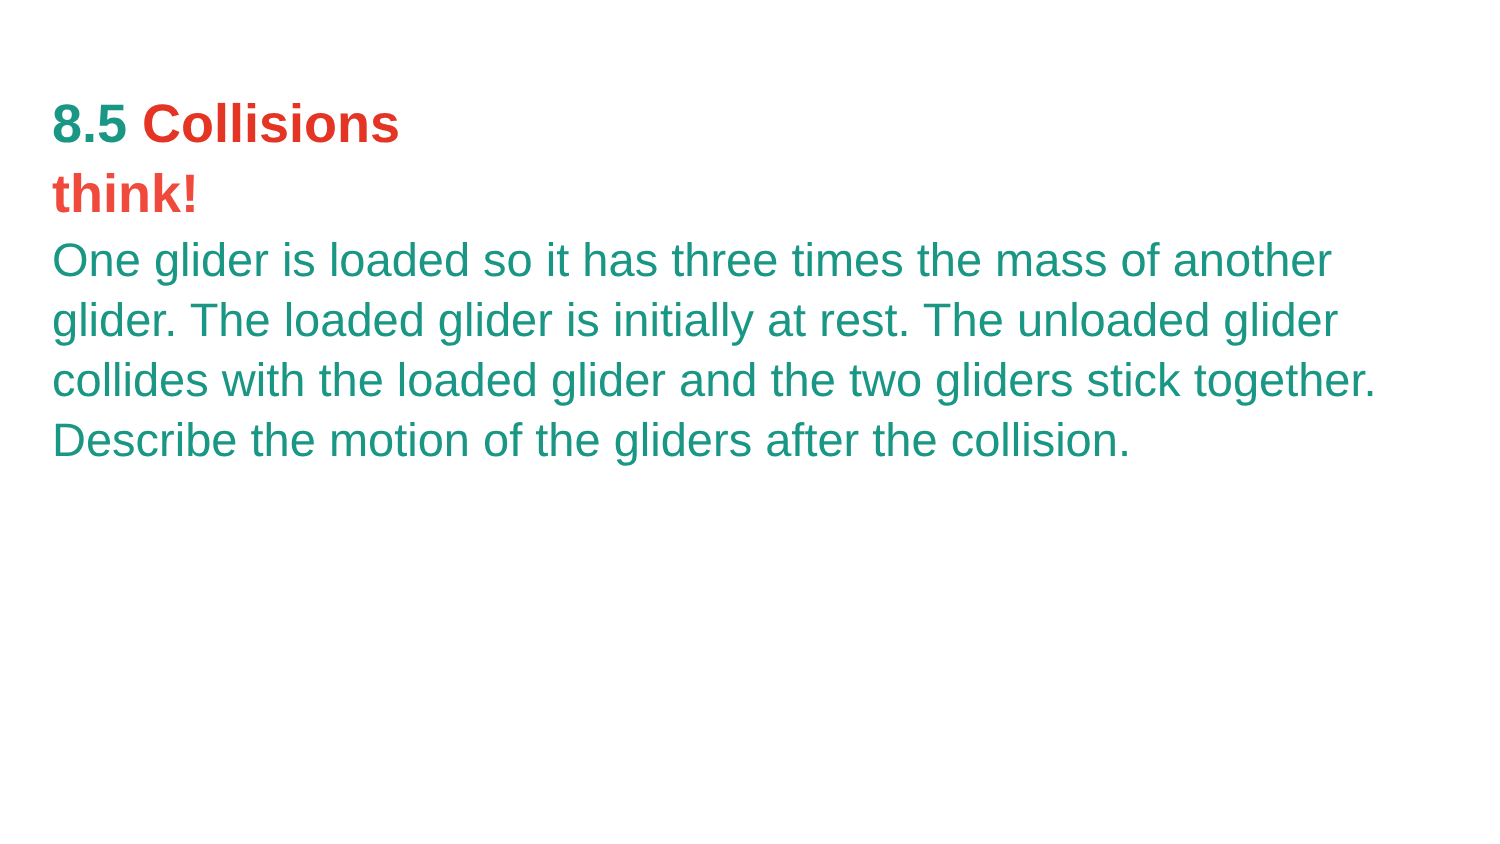8.5 Collisions
think!
One glider is loaded so it has three times the mass of another glider. The loaded glider is initially at rest. The unloaded glider collides with the loaded glider and the two gliders stick together. Describe the motion of the gliders after the collision.